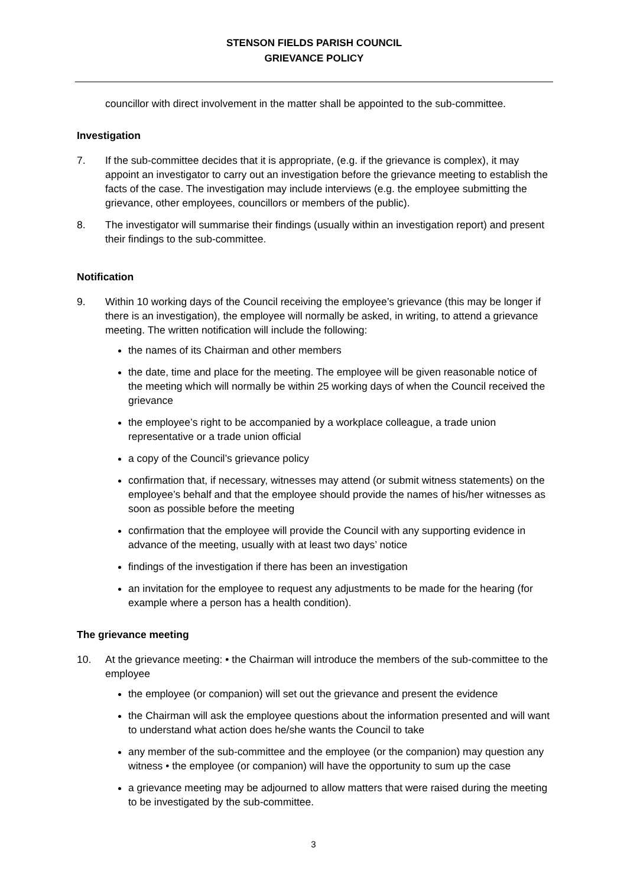STENSON FIELDS PARISH COUNCIL
GRIEVANCE POLICY
councillor with direct involvement in the matter shall be appointed to the sub-committee.
Investigation
7. If the sub-committee decides that it is appropriate, (e.g. if the grievance is complex), it may appoint an investigator to carry out an investigation before the grievance meeting to establish the facts of the case. The investigation may include interviews (e.g. the employee submitting the grievance, other employees, councillors or members of the public).
8. The investigator will summarise their findings (usually within an investigation report) and present their findings to the sub-committee.
Notification
9. Within 10 working days of the Council receiving the employee’s grievance (this may be longer if there is an investigation), the employee will normally be asked, in writing, to attend a grievance meeting. The written notification will include the following:
the names of its Chairman and other members
the date, time and place for the meeting. The employee will be given reasonable notice of the meeting which will normally be within 25 working days of when the Council received the grievance
the employee’s right to be accompanied by a workplace colleague, a trade union representative or a trade union official
a copy of the Council’s grievance policy
confirmation that, if necessary, witnesses may attend (or submit witness statements) on the employee’s behalf and that the employee should provide the names of his/her witnesses as soon as possible before the meeting
confirmation that the employee will provide the Council with any supporting evidence in advance of the meeting, usually with at least two days’ notice
findings of the investigation if there has been an investigation
an invitation for the employee to request any adjustments to be made for the hearing (for example where a person has a health condition).
The grievance meeting
10. At the grievance meeting: • the Chairman will introduce the members of the sub-committee to the employee
the employee (or companion) will set out the grievance and present the evidence
the Chairman will ask the employee questions about the information presented and will want to understand what action does he/she wants the Council to take
any member of the sub-committee and the employee (or the companion) may question any witness • the employee (or companion) will have the opportunity to sum up the case
a grievance meeting may be adjourned to allow matters that were raised during the meeting to be investigated by the sub-committee.
3